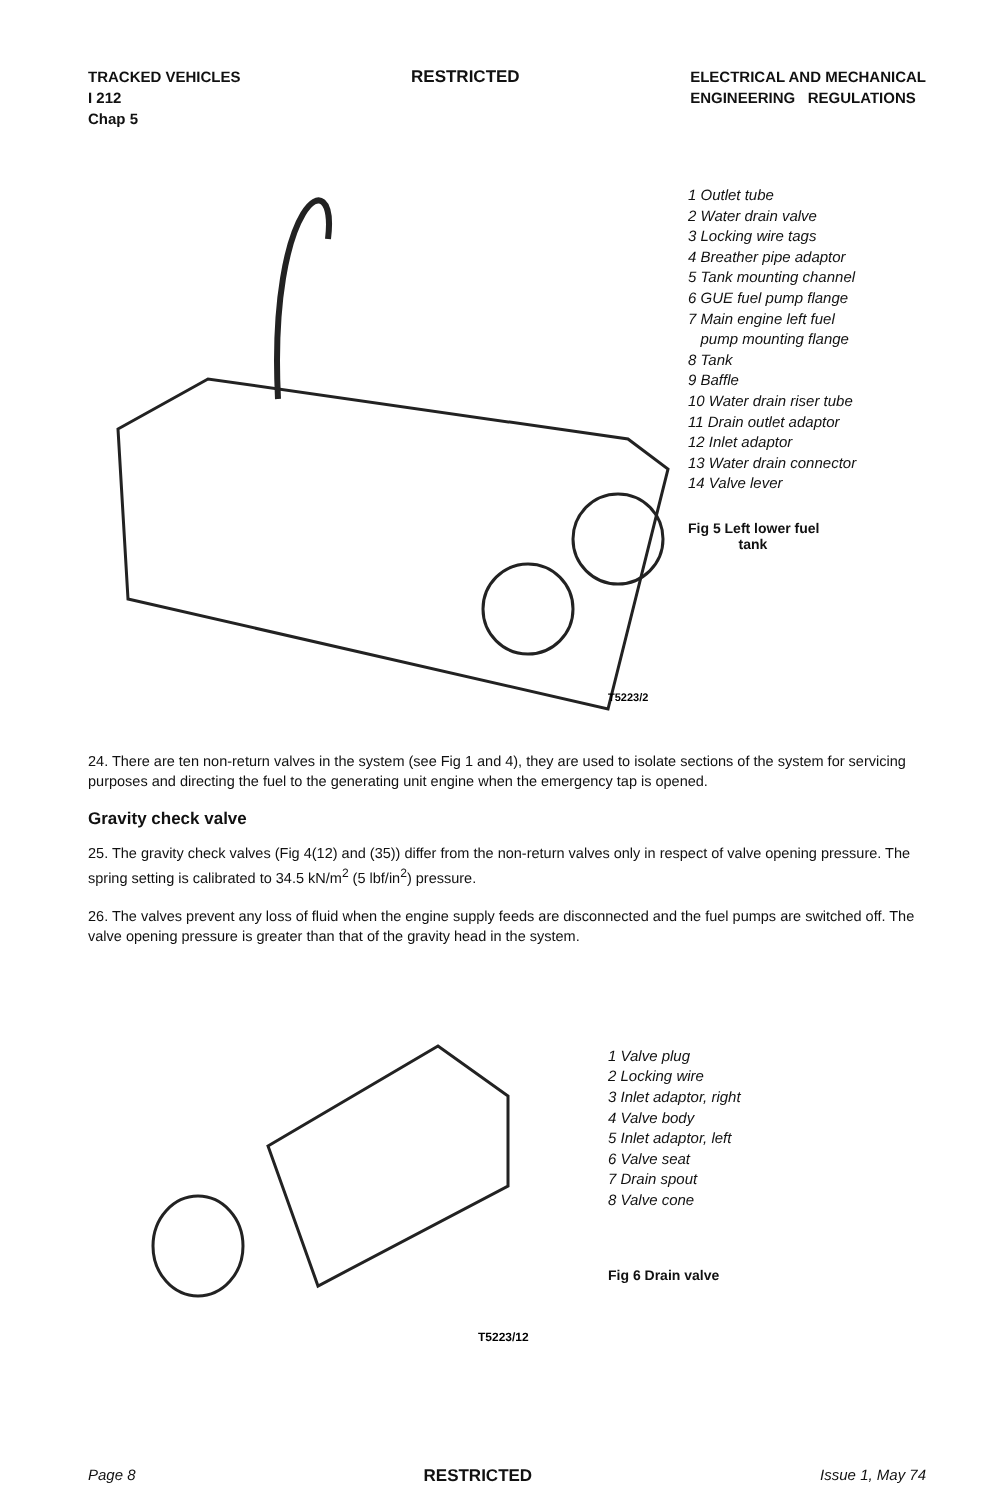TRACKED VEHICLES
I 212
Chap 5
RESTRICTED ELECTRICAL AND MECHANICAL
ENGINEERING REGULATIONS
T5223/2
1 Outlet tube
2 Water drain valve
3 Locking wire tags
4 Breather pipe adaptor
5 Tank mounting channel
6 GUE fuel pump flange
7 Main engine left fuel
pump mounting flange
8 Tank
9 Baffle
10 Water drain riser tube
11 Drain outlet adaptor
12 Inlet adaptor
13 Water drain connector
14 Valve lever
Fig 5 Left lower fuel
tank
24. There are ten non-return valves in the system (see Fig 1 and 4), they are used to isolate sections of the system for servicing purposes and directing the fuel to the generating unit engine when the emergency tap is opened.
Gravity check valve
25. The gravity check valves (Fig 4(12) and (35)) differ from the non-return valves only in respect of valve opening pressure. The spring setting is calibrated to 34.5 kN/m<sup>2</sup> (5 lbf/in<sup>2</sup>) pressure.
26. The valves prevent any loss of fluid when the engine supply feeds are disconnected and the fuel pumps are switched off. The valve opening pressure is greater than that of the gravity head in the system.
T5223/12
1 Valve plug
2 Locking wire
3 Inlet adaptor, right
4 Valve body
5 Inlet adaptor, left
6 Valve seat
7 Drain spout
8 Valve cone
Fig 6 Drain valve
Page 8 RESTRICTED Issue 1, May 74